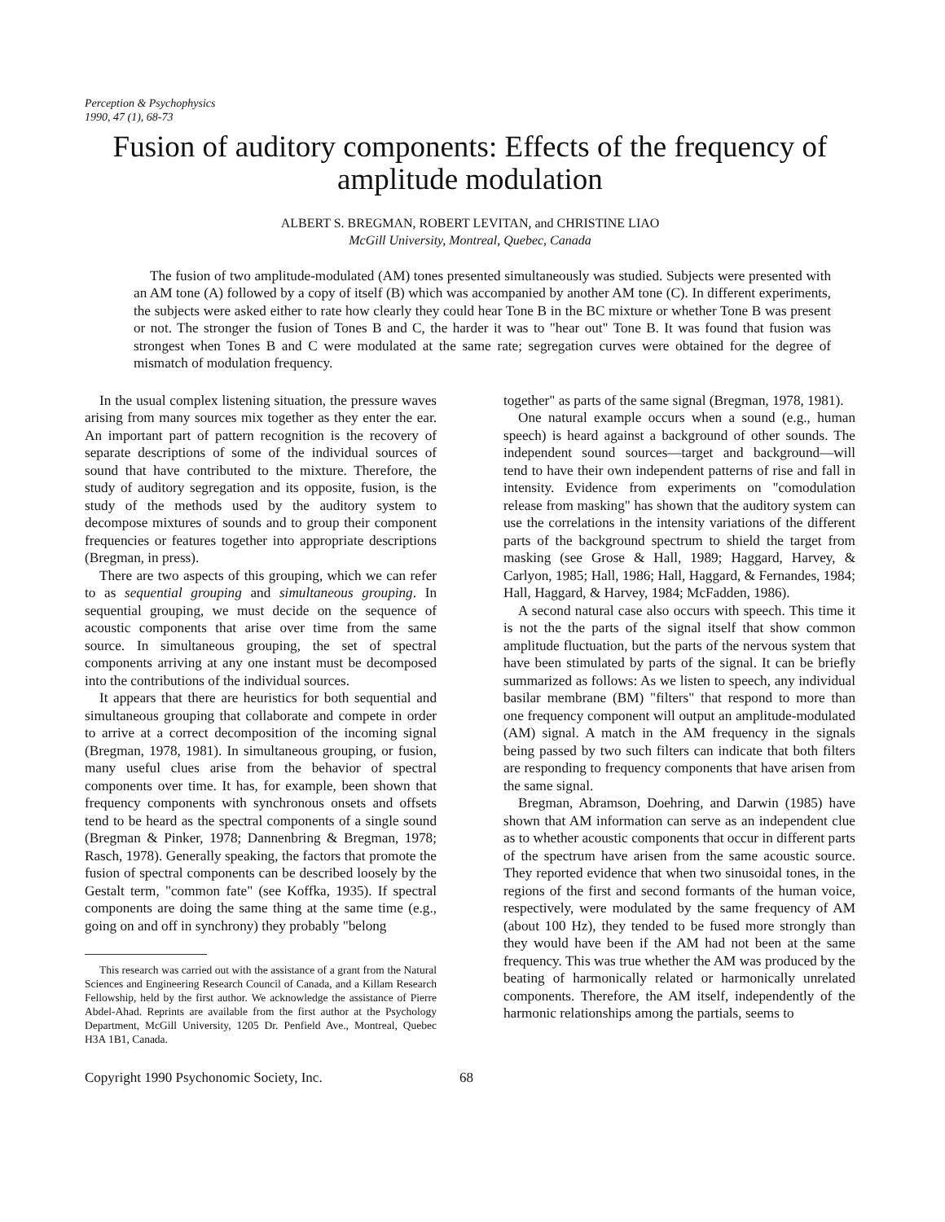Perception & Psychophysics
1990, 47 (1), 68-73
Fusion of auditory components: Effects of the frequency of amplitude modulation
ALBERT S. BREGMAN, ROBERT LEVITAN, and CHRISTINE LIAO
McGill University, Montreal, Quebec, Canada
The fusion of two amplitude-modulated (AM) tones presented simultaneously was studied. Subjects were presented with an AM tone (A) followed by a copy of itself (B) which was accompanied by another AM tone (C). In different experiments, the subjects were asked either to rate how clearly they could hear Tone B in the BC mixture or whether Tone B was present or not. The stronger the fusion of Tones B and C, the harder it was to "hear out" Tone B. It was found that fusion was strongest when Tones B and C were modulated at the same rate; segregation curves were obtained for the degree of mismatch of modulation frequency.
In the usual complex listening situation, the pressure waves arising from many sources mix together as they enter the ear. An important part of pattern recognition is the recovery of separate descriptions of some of the individual sources of sound that have contributed to the mixture. Therefore, the study of auditory segregation and its opposite, fusion, is the study of the methods used by the auditory system to decompose mixtures of sounds and to group their component frequencies or features together into appropriate descriptions (Bregman, in press).
There are two aspects of this grouping, which we can refer to as sequential grouping and simultaneous grouping. In sequential grouping, we must decide on the sequence of acoustic components that arise over time from the same source. In simultaneous grouping, the set of spectral components arriving at any one instant must be decomposed into the contributions of the individual sources.
It appears that there are heuristics for both sequential and simultaneous grouping that collaborate and compete in order to arrive at a correct decomposition of the incoming signal (Bregman, 1978, 1981). In simultaneous grouping, or fusion, many useful clues arise from the behavior of spectral components over time. It has, for example, been shown that frequency components with synchronous onsets and offsets tend to be heard as the spectral components of a single sound (Bregman & Pinker, 1978; Dannenbring & Bregman, 1978; Rasch, 1978). Generally speaking, the factors that promote the fusion of spectral components can be described loosely by the Gestalt term, "common fate" (see Koffka, 1935). If spectral components are doing the same thing at the same time (e.g., going on and off in synchrony) they probably "belong
This research was carried out with the assistance of a grant from the Natural Sciences and Engineering Research Council of Canada, and a Killam Research Fellowship, held by the first author. We acknowledge the assistance of Pierre Abdel-Ahad. Reprints are available from the first author at the Psychology Department, McGill University, 1205 Dr. Penfield Ave., Montreal, Quebec H3A 1B1, Canada.
together" as parts of the same signal (Bregman, 1978, 1981).
One natural example occurs when a sound (e.g., human speech) is heard against a background of other sounds. The independent sound sources—target and background—will tend to have their own independent patterns of rise and fall in intensity. Evidence from experiments on "comodulation release from masking" has shown that the auditory system can use the correlations in the intensity variations of the different parts of the background spectrum to shield the target from masking (see Grose & Hall, 1989; Haggard, Harvey, & Carlyon, 1985; Hall, 1986; Hall, Haggard, & Fernandes, 1984; Hall, Haggard, & Harvey, 1984; McFadden, 1986).
A second natural case also occurs with speech. This time it is not the the parts of the signal itself that show common amplitude fluctuation, but the parts of the nervous system that have been stimulated by parts of the signal. It can be briefly summarized as follows: As we listen to speech, any individual basilar membrane (BM) "filters" that respond to more than one frequency component will output an amplitude-modulated (AM) signal. A match in the AM frequency in the signals being passed by two such filters can indicate that both filters are responding to frequency components that have arisen from the same signal.
Bregman, Abramson, Doehring, and Darwin (1985) have shown that AM information can serve as an independent clue as to whether acoustic components that occur in different parts of the spectrum have arisen from the same acoustic source. They reported evidence that when two sinusoidal tones, in the regions of the first and second formants of the human voice, respectively, were modulated by the same frequency of AM (about 100 Hz), they tended to be fused more strongly than they would have been if the AM had not been at the same frequency. This was true whether the AM was produced by the beating of harmonically related or harmonically unrelated components. Therefore, the AM itself, independently of the harmonic relationships among the partials, seems to
Copyright 1990 Psychonomic Society, Inc. 68